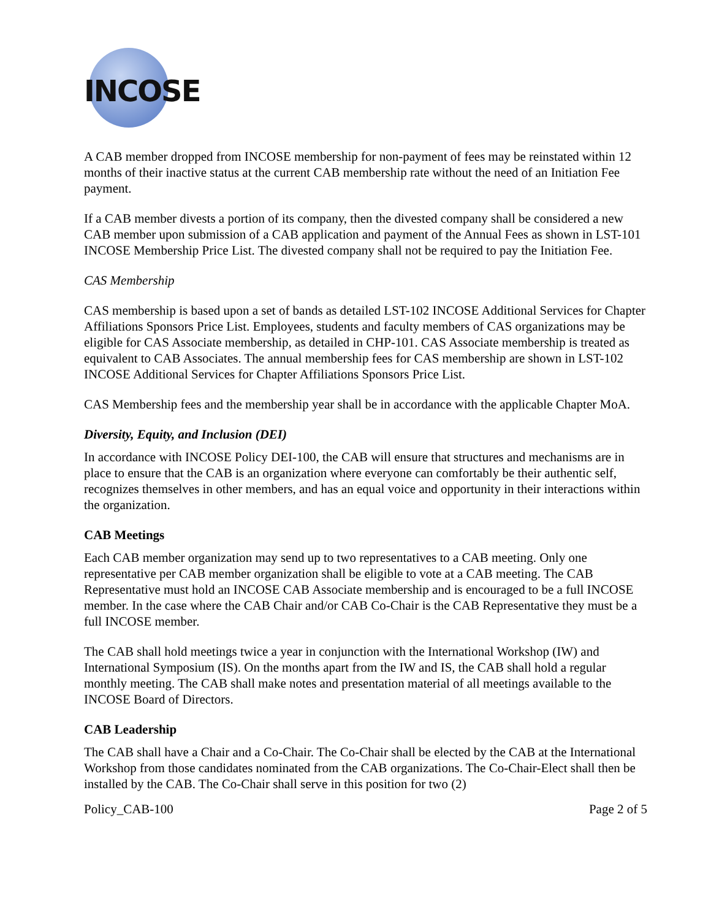INCOSE
A CAB member dropped from INCOSE membership for non-payment of fees may be reinstated within 12 months of their inactive status at the current CAB membership rate without the need of an Initiation Fee payment.
If a CAB member divests a portion of its company, then the divested company shall be considered a new CAB member upon submission of a CAB application and payment of the Annual Fees as shown in LST-101 INCOSE Membership Price List. The divested company shall not be required to pay the Initiation Fee.
CAS Membership
CAS membership is based upon a set of bands as detailed LST-102 INCOSE Additional Services for Chapter Affiliations Sponsors Price List. Employees, students and faculty members of CAS organizations may be eligible for CAS Associate membership, as detailed in CHP-101. CAS Associate membership is treated as equivalent to CAB Associates. The annual membership fees for CAS membership are shown in LST-102 INCOSE Additional Services for Chapter Affiliations Sponsors Price List.
CAS Membership fees and the membership year shall be in accordance with the applicable Chapter MoA.
Diversity, Equity, and Inclusion (DEI)
In accordance with INCOSE Policy DEI-100, the CAB will ensure that structures and mechanisms are in place to ensure that the CAB is an organization where everyone can comfortably be their authentic self, recognizes themselves in other members, and has an equal voice and opportunity in their interactions within the organization.
CAB Meetings
Each CAB member organization may send up to two representatives to a CAB meeting. Only one representative per CAB member organization shall be eligible to vote at a CAB meeting. The CAB Representative must hold an INCOSE CAB Associate membership and is encouraged to be a full INCOSE member. In the case where the CAB Chair and/or CAB Co-Chair is the CAB Representative they must be a full INCOSE member.
The CAB shall hold meetings twice a year in conjunction with the International Workshop (IW) and International Symposium (IS). On the months apart from the IW and IS, the CAB shall hold a regular monthly meeting. The CAB shall make notes and presentation material of all meetings available to the INCOSE Board of Directors.
CAB Leadership
The CAB shall have a Chair and a Co-Chair. The Co-Chair shall be elected by the CAB at the International Workshop from those candidates nominated from the CAB organizations. The Co-Chair-Elect shall then be installed by the CAB. The Co-Chair shall serve in this position for two (2)
Policy_CAB-100 Page 2 of 5